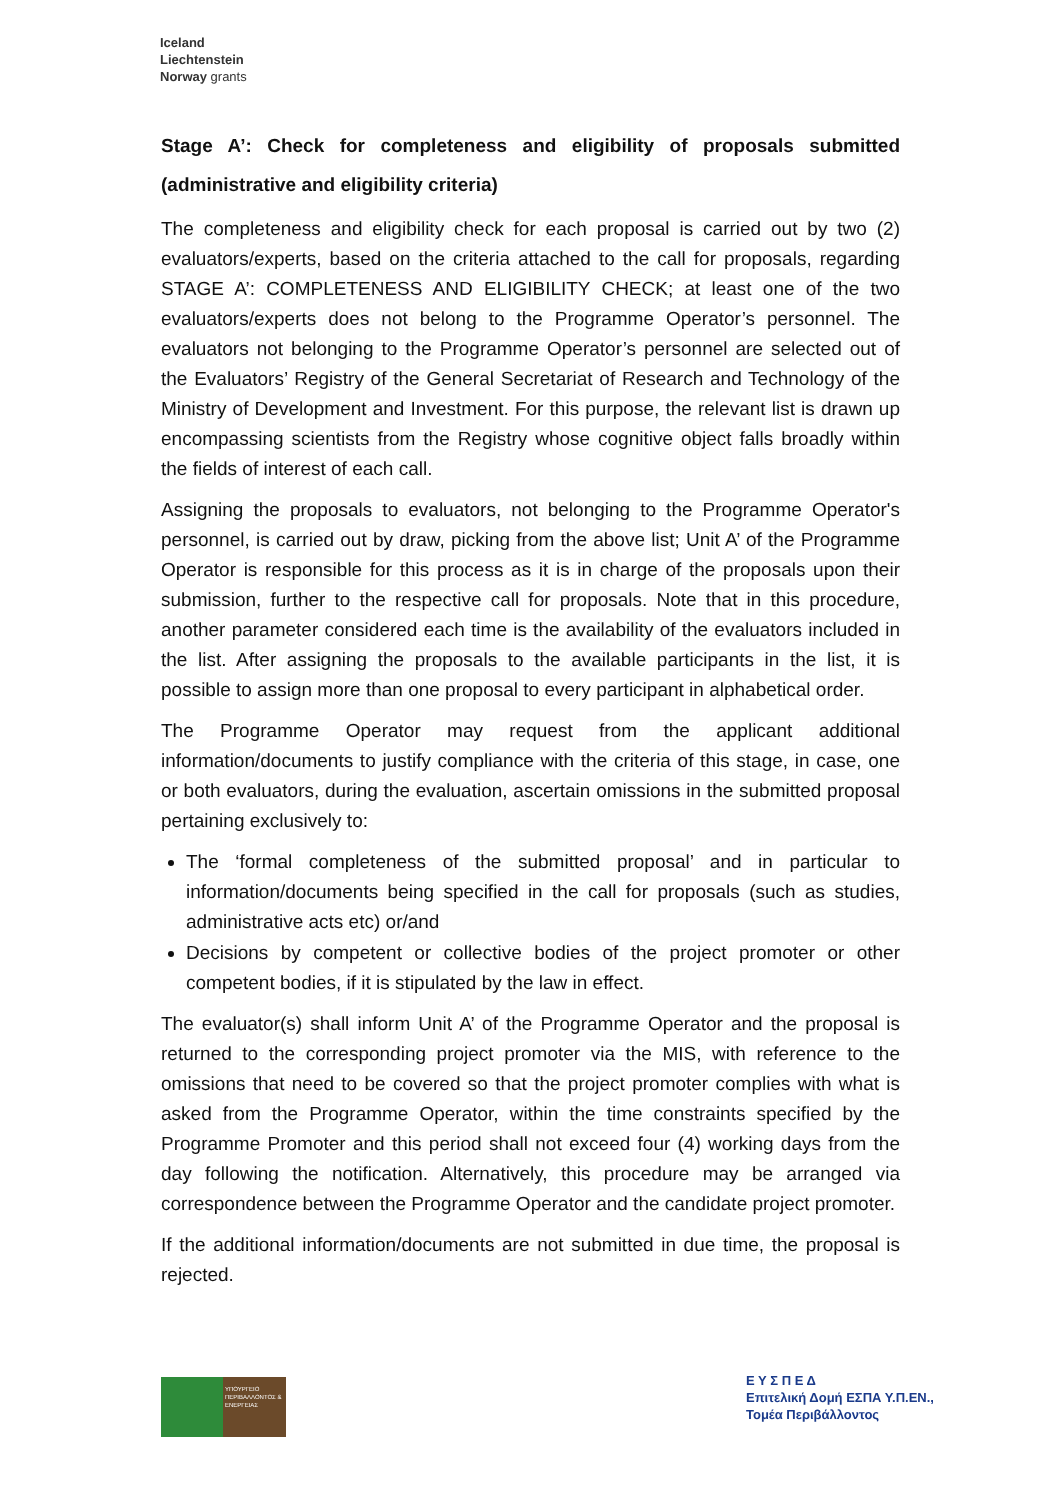Iceland
Liechtenstein
Norway grants
Stage A’: Check for completeness and eligibility of proposals submitted (administrative and eligibility criteria)
The completeness and eligibility check for each proposal is carried out by two (2) evaluators/experts, based on the criteria attached to the call for proposals, regarding STAGE A’: COMPLETENESS AND ELIGIBILITY CHECK; at least one of the two evaluators/experts does not belong to the Programme Operator’s personnel. The evaluators not belonging to the Programme Operator’s personnel are selected out of the Evaluators’ Registry of the General Secretariat of Research and Technology of the Ministry of Development and Investment. For this purpose, the relevant list is drawn up encompassing scientists from the Registry whose cognitive object falls broadly within the fields of interest of each call.
Assigning the proposals to evaluators, not belonging to the Programme Operator's personnel, is carried out by draw, picking from the above list; Unit A’ of the Programme Operator is responsible for this process as it is in charge of the proposals upon their submission, further to the respective call for proposals. Note that in this procedure, another parameter considered each time is the availability of the evaluators included in the list. After assigning the proposals to the available participants in the list, it is possible to assign more than one proposal to every participant in alphabetical order.
The Programme Operator may request from the applicant additional information/documents to justify compliance with the criteria of this stage, in case, one or both evaluators, during the evaluation, ascertain omissions in the submitted proposal pertaining exclusively to:
The ‘formal completeness of the submitted proposal’ and in particular to information/documents being specified in the call for proposals (such as studies, administrative acts etc) or/and
Decisions by competent or collective bodies of the project promoter or other competent bodies, if it is stipulated by the law in effect.
The evaluator(s) shall inform Unit A’ of the Programme Operator and the proposal is returned to the corresponding project promoter via the MIS, with reference to the omissions that need to be covered so that the project promoter complies with what is asked from the Programme Operator, within the time constraints specified by the Programme Promoter and this period shall not exceed four (4) working days from the day following the notification. Alternatively, this procedure may be arranged via correspondence between the Programme Operator and the candidate project promoter.
If the additional information/documents are not submitted in due time, the proposal is rejected.
ΥΠΟΥΡΓΕΙΟ ΠΕΡΙΒΑΛΛΟΝΤΟΣ & ΕΝΕΡΓΕΙΑΣ
Ε Υ Σ Π Ε Δ
Επιτελική Δομή ΕΣΠΑ Υ.Π.ΕΝ.,
Τομέα Περιβάλλοντος